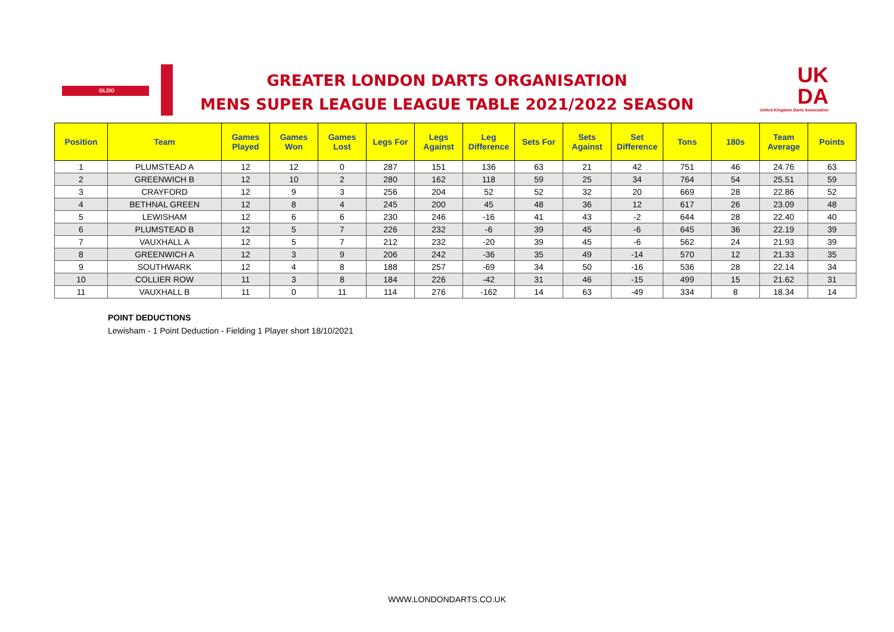GLDO
GREATER LONDON DARTS ORGANISATION
MENS SUPER LEAGUE LEAGUE TABLE 2021/2022 SEASON
UK
DA
United Kingdom Darts Association
| Position | Team | Games Played | Games Won | Games Lost | Legs For | Legs Against | Leg Difference | Sets For | Sets Against | Set Difference | Tons | 180s | Team Average | Points |
| --- | --- | --- | --- | --- | --- | --- | --- | --- | --- | --- | --- | --- | --- | --- |
| 1 | PLUMSTEAD A | 12 | 12 | 0 | 287 | 151 | 136 | 63 | 21 | 42 | 751 | 46 | 24.76 | 63 |
| 2 | GREENWICH B | 12 | 10 | 2 | 280 | 162 | 118 | 59 | 25 | 34 | 764 | 54 | 25.51 | 59 |
| 3 | CRAYFORD | 12 | 9 | 3 | 256 | 204 | 52 | 52 | 32 | 20 | 669 | 28 | 22.86 | 52 |
| 4 | BETHNAL GREEN | 12 | 8 | 4 | 245 | 200 | 45 | 48 | 36 | 12 | 617 | 26 | 23.09 | 48 |
| 5 | LEWISHAM | 12 | 6 | 6 | 230 | 246 | -16 | 41 | 43 | -2 | 644 | 28 | 22.40 | 40 |
| 6 | PLUMSTEAD B | 12 | 5 | 7 | 226 | 232 | -6 | 39 | 45 | -6 | 645 | 36 | 22.19 | 39 |
| 7 | VAUXHALL A | 12 | 5 | 7 | 212 | 232 | -20 | 39 | 45 | -6 | 562 | 24 | 21.93 | 39 |
| 8 | GREENWICH A | 12 | 3 | 9 | 206 | 242 | -36 | 35 | 49 | -14 | 570 | 12 | 21.33 | 35 |
| 9 | SOUTHWARK | 12 | 4 | 8 | 188 | 257 | -69 | 34 | 50 | -16 | 536 | 28 | 22.14 | 34 |
| 10 | COLLIER ROW | 11 | 3 | 8 | 184 | 226 | -42 | 31 | 46 | -15 | 499 | 15 | 21.62 | 31 |
| 11 | VAUXHALL B | 11 | 0 | 11 | 114 | 276 | -162 | 14 | 63 | -49 | 334 | 8 | 18.34 | 14 |
POINT DEDUCTIONS
Lewisham - 1 Point Deduction - Fielding 1 Player short 18/10/2021
WWW.LONDONDARTS.CO.UK